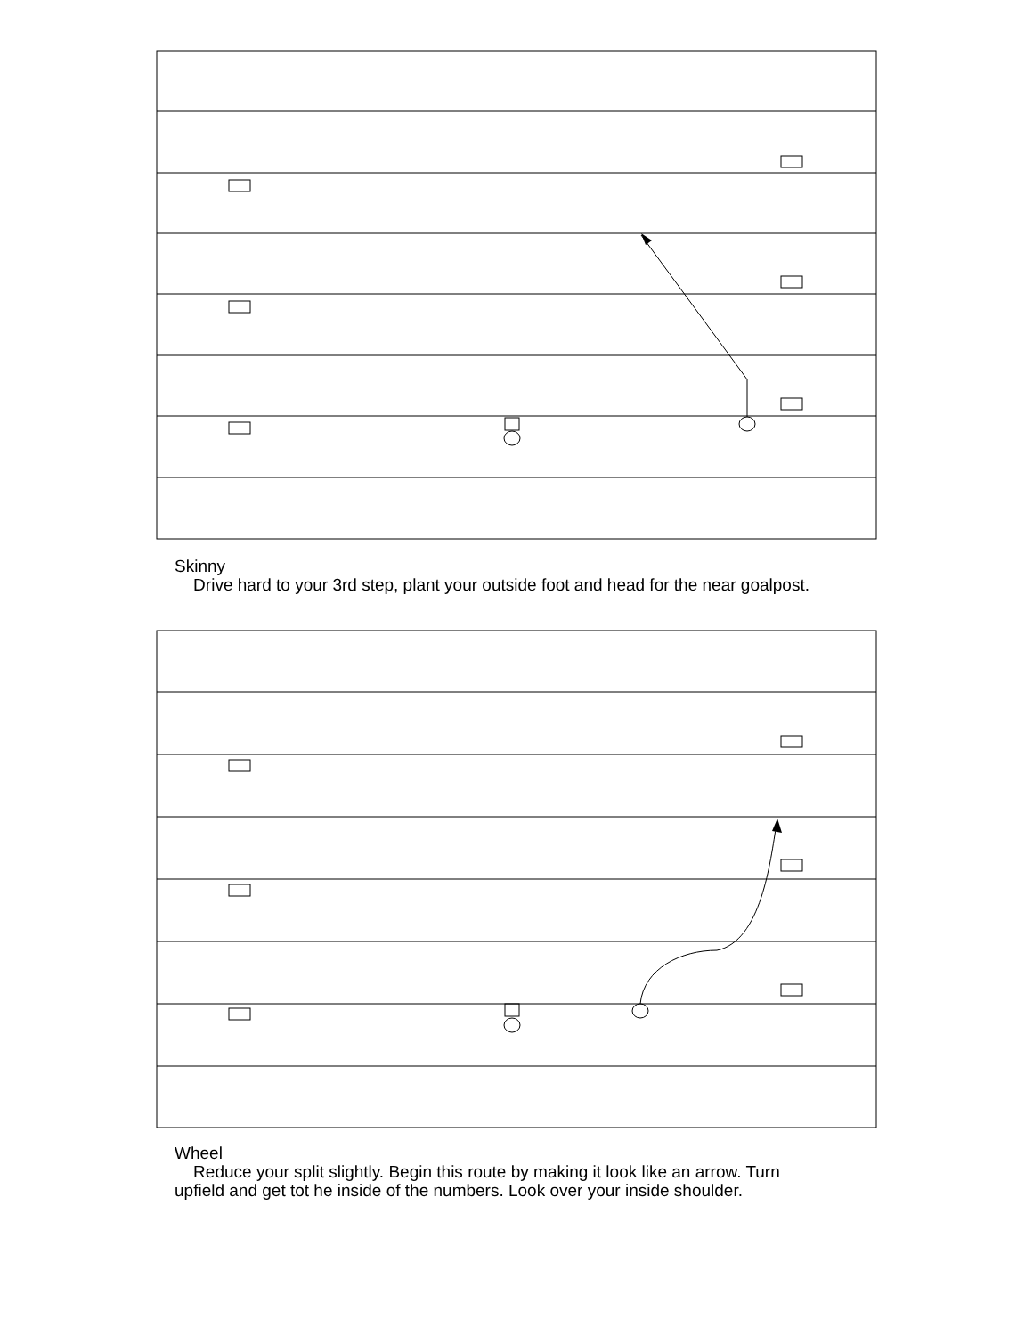Skinny
Drive hard to your 3rd step, plant your outside foot and head for the near goalpost.
Wheel
Reduce your split slightly. Begin this route by making it look like an arrow. Turn upfield and get tot he inside of the numbers. Look over your inside shoulder.